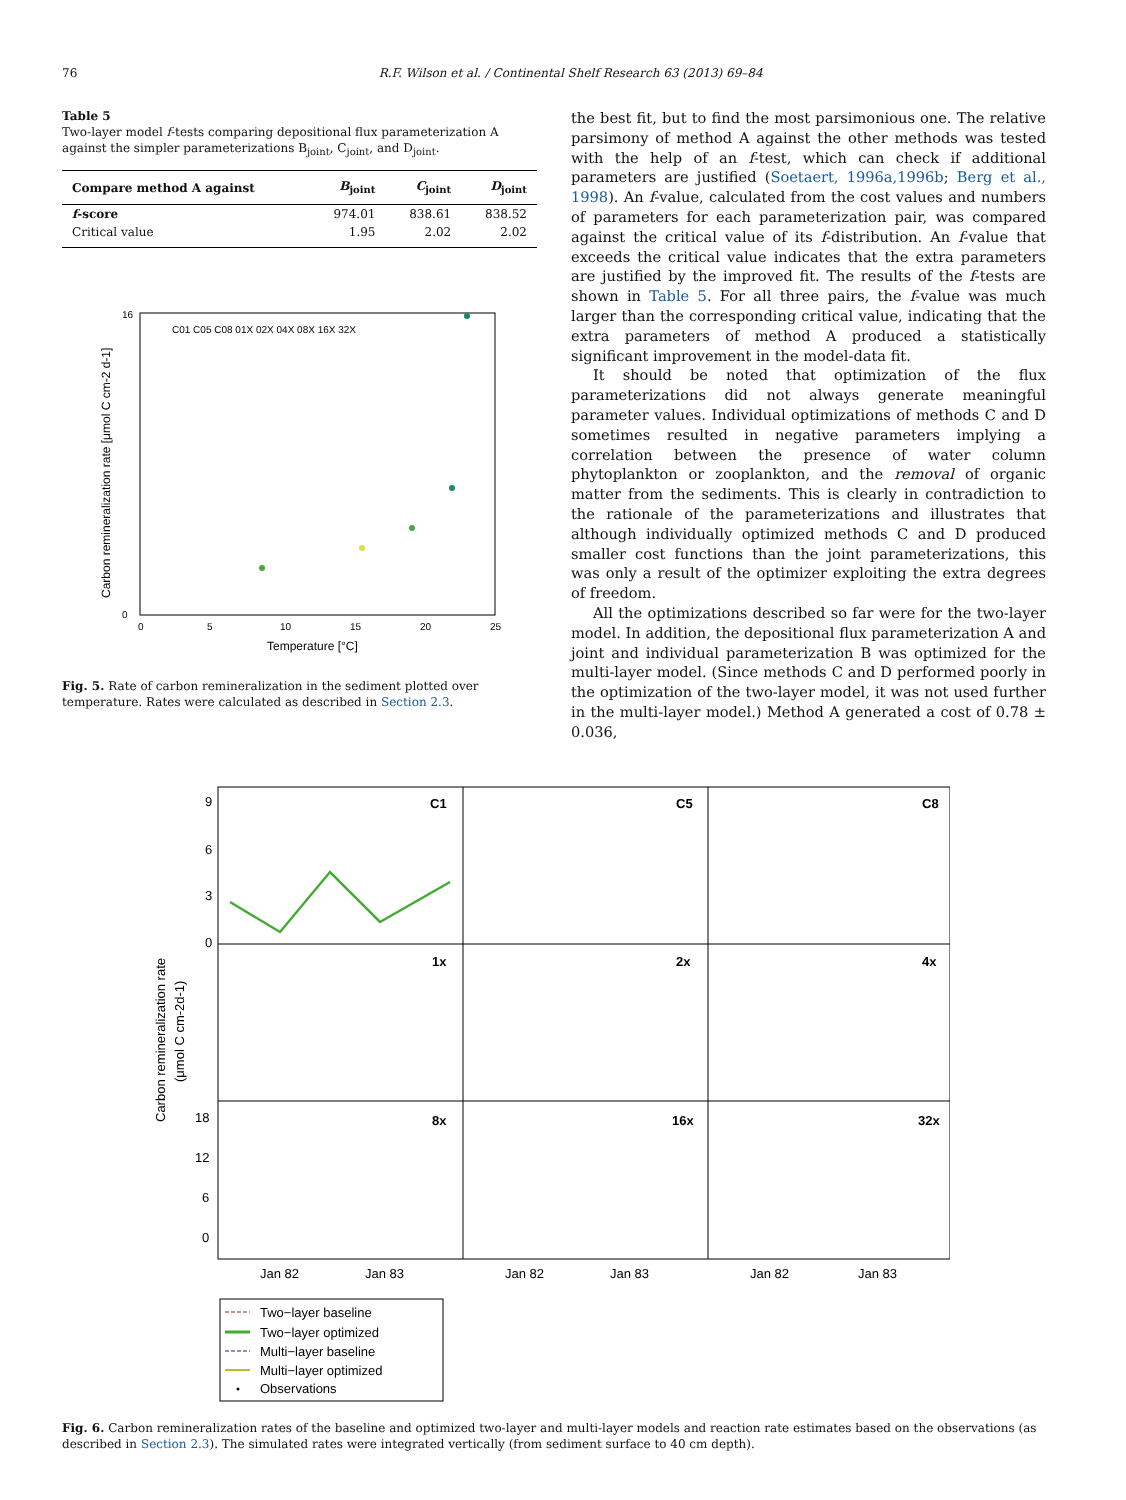76 R.F. Wilson et al. / Continental Shelf Research 63 (2013) 69–84
Table 5
Two-layer model f-tests comparing depositional flux parameterization A against the simpler parameterizations B<sub>joint</sub>, C<sub>joint</sub>, and D<sub>joint</sub>.
| Compare method A against | B<sub>joint</sub> | C<sub>joint</sub> | D<sub>joint</sub> |
| --- | --- | --- | --- |
| f -score | 974.01 | 838.61 | 838.52 |
| Critical value | 1.95 | 2.02 | 2.02 |
16
0
0
5
10
15
20
25
Temperature [°C]
Carbon remineralization rate [μmol C cm-2 d-1]
C01 C05 C08 01X 02X 04X 08X 16X 32X
Fig. 5. Rate of carbon remineralization in the sediment plotted over temperature. Rates were calculated as described in Section 2.3.
the best fit, but to find the most parsimonious one. The relative parsimony of method A against the other methods was tested with the help of an f-test, which can check if additional parameters are justified (Soetaert, 1996a,1996b; Berg et al., 1998). An f-value, calculated from the cost values and numbers of parameters for each parameterization pair, was compared against the critical value of its f-distribution. An f-value that exceeds the critical value indicates that the extra parameters are justified by the improved fit. The results of the f-tests are shown in Table 5. For all three pairs, the f-value was much larger than the corresponding critical value, indicating that the extra parameters of method A produced a statistically significant improvement in the model-data fit.
It should be noted that optimization of the flux parameterizations did not always generate meaningful parameter values. Individual optimizations of methods C and D sometimes resulted in negative parameters implying a correlation between the presence of water column phytoplankton or zooplankton, and the removal of organic matter from the sediments. This is clearly in contradiction to the rationale of the parameterizations and illustrates that although individually optimized methods C and D produced smaller cost functions than the joint parameterizations, this was only a result of the optimizer exploiting the extra degrees of freedom.
All the optimizations described so far were for the two-layer model. In addition, the depositional flux parameterization A and joint and individual parameterization B was optimized for the multi-layer model. (Since methods C and D performed poorly in the optimization of the two-layer model, it was not used further in the multi-layer model.) Method A generated a cost of 0.78 ± 0.036,
C1
C5
C8
1x
2x
4x
8x
16x
32x
9
6
3
0
18
12
6
0
Jan 82
Jan 83
Jan 82
Jan 83
Jan 82
Jan 83
Carbon remineralization rate
(μmol C cm-2d-1)
Two−layer baseline
Two−layer optimized
Multi−layer baseline
Multi−layer optimized
Observations
Fig. 6. Carbon remineralization rates of the baseline and optimized two-layer and multi-layer models and reaction rate estimates based on the observations (as described in Section 2.3). The simulated rates were integrated vertically (from sediment surface to 40 cm depth).